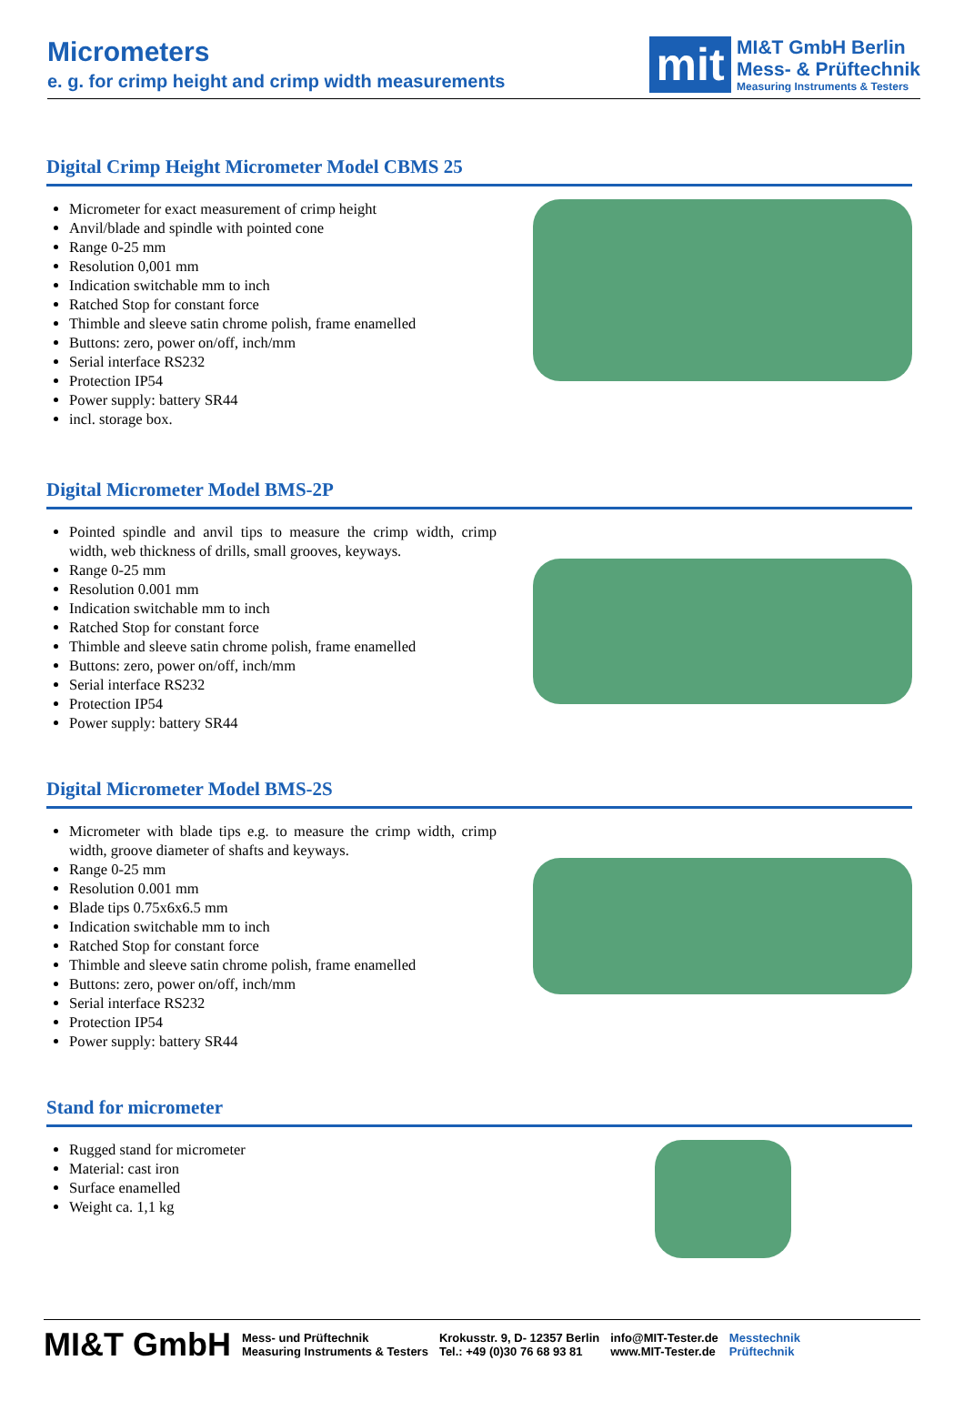Micrometers
e. g. for crimp height and crimp width measurements
mit
MI&T GmbH Berlin
Mess- & Prüftechnik
Measuring Instruments & Testers
Digital Crimp Height Micrometer Model CBMS 25
Micrometer for exact measurement of crimp height
Anvil/blade and spindle with pointed cone
Range 0-25 mm
Resolution 0,001 mm
Indication switchable mm to inch
Ratched Stop for constant force
Thimble and sleeve satin chrome polish, frame enamelled
Buttons: zero, power on/off, inch/mm
Serial interface RS232
Protection IP54
Power supply: battery SR44
incl. storage box.
Digital Micrometer Model BMS-2P
Pointed spindle and anvil tips to measure the crimp width, crimp width, web thickness of drills, small grooves, keyways.
Range 0-25 mm
Resolution 0.001 mm
Indication switchable mm to inch
Ratched Stop for constant force
Thimble and sleeve satin chrome polish, frame enamelled
Buttons: zero, power on/off, inch/mm
Serial interface RS232
Protection IP54
Power supply: battery SR44
Digital Micrometer Model BMS-2S
Micrometer with blade tips e.g. to measure the crimp width, crimp width, groove diameter of shafts and keyways.
Range 0-25 mm
Resolution 0.001 mm
Blade tips 0.75x6x6.5 mm
Indication switchable mm to inch
Ratched Stop for constant force
Thimble and sleeve satin chrome polish, frame enamelled
Buttons: zero, power on/off, inch/mm
Serial interface RS232
Protection IP54
Power supply: battery SR44
Stand for micrometer
Rugged stand for micrometer
Material: cast iron
Surface enamelled
Weight ca. 1,1 kg
MI&T GmbH Mess- und Prüftechnik
Measuring Instruments & Testers Krokusstr. 9, D- 12357 Berlin
Tel.: +49 (0)30 76 68 93 81 info@MIT-Tester.de
www.MIT-Tester.de Messtechnik
Prüftechnik